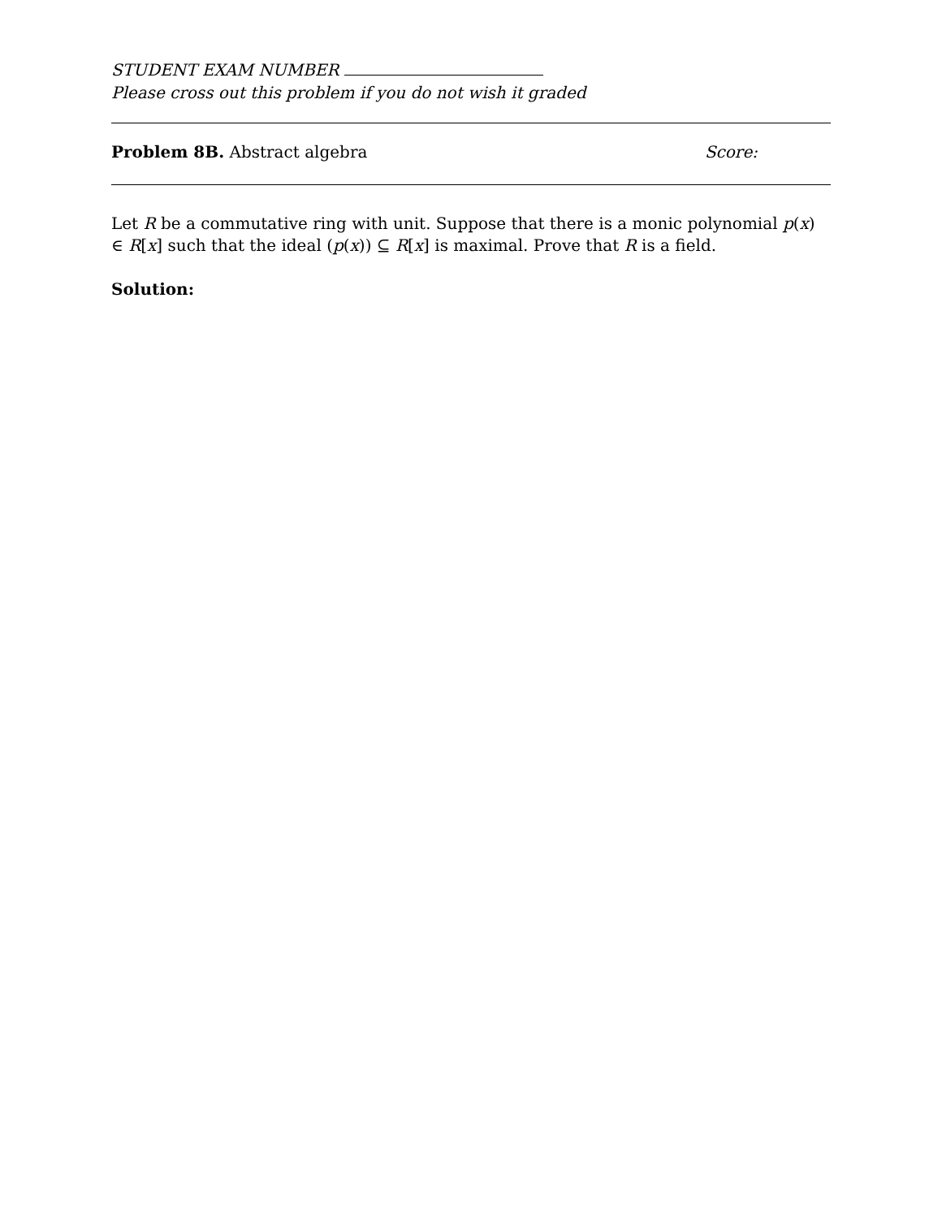STUDENT EXAM NUMBER
Please cross out this problem if you do not wish it graded
Problem 8B. Abstract algebra Score:
Let R be a commutative ring with unit. Suppose that there is a monic polynomial p(x) ∈ R[x] such that the ideal (p(x)) ⊆ R[x] is maximal. Prove that R is a field.
Solution: